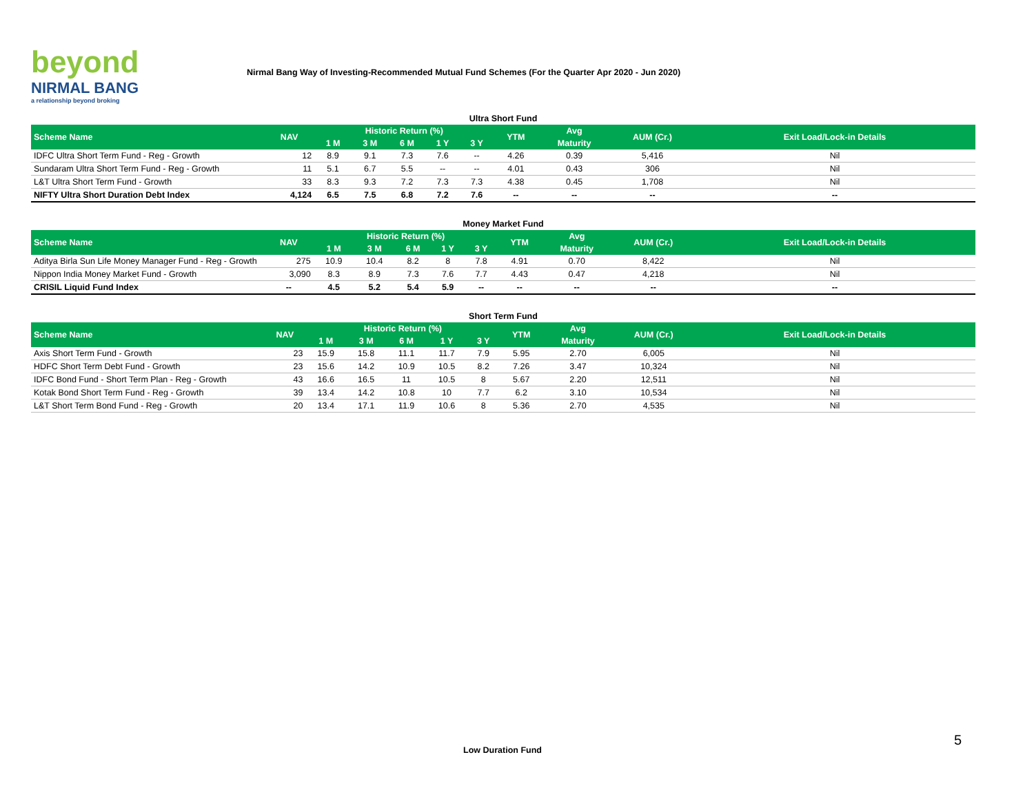beyond
NIRMAL BANG
a relationship beyond broking
Nirmal Bang Way of Investing-Recommended Mutual Fund Schemes (For the Quarter Apr 2020 - Jun 2020)
Ultra Short Fund
| Scheme Name | NAV | Historic Return (%) | | | | | YTM | Avg | AUM (Cr.) | Exit Load/Lock-in Details |
| --- | --- | --- | --- | --- | --- | --- | --- | --- | --- | --- |
| | | 1 M | 3 M | 6 M | 1 Y | 3 Y | | Maturity | | |
| IDFC Ultra Short Term Fund - Reg - Growth | 12 | 8.9 | 9.1 | 7.3 | 7.6 | -- | 4.26 | 0.39 | 5,416 | Nil |
| Sundaram Ultra Short Term Fund - Reg - Growth | 11 | 5.1 | 6.7 | 5.5 | -- | -- | 4.01 | 0.43 | 306 | Nil |
| L&T Ultra Short Term Fund - Growth | 33 | 8.3 | 9.3 | 7.2 | 7.3 | 7.3 | 4.38 | 0.45 | 1,708 | Nil |
| NIFTY Ultra Short Duration Debt Index | 4,124 | 6.5 | 7.5 | 6.8 | 7.2 | 7.6 | -- | -- | -- | -- |
Money Market Fund
| Scheme Name | NAV | Historic Return (%) | | | | | YTM | Avg | AUM (Cr.) | Exit Load/Lock-in Details |
| --- | --- | --- | --- | --- | --- | --- | --- | --- | --- | --- |
| | | 1 M | 3 M | 6 M | 1 Y | 3 Y | | Maturity | | |
| Aditya Birla Sun Life Money Manager Fund - Reg - Growth | 275 | 10.9 | 10.4 | 8.2 | 8 | 7.8 | 4.91 | 0.70 | 8,422 | Nil |
| Nippon India Money Market Fund - Growth | 3,090 | 8.3 | 8.9 | 7.3 | 7.6 | 7.7 | 4.43 | 0.47 | 4,218 | Nil |
| CRISIL Liquid Fund Index | -- | 4.5 | 5.2 | 5.4 | 5.9 | -- | -- | -- | -- | -- |
Short Term Fund
| Scheme Name | NAV | Historic Return (%) | | | | | YTM | Avg | AUM (Cr.) | Exit Load/Lock-in Details |
| --- | --- | --- | --- | --- | --- | --- | --- | --- | --- | --- |
| | | 1 M | 3 M | 6 M | 1 Y | 3 Y | | Maturity | | |
| Axis Short Term Fund - Growth | 23 | 15.9 | 15.8 | 11.1 | 11.7 | 7.9 | 5.95 | 2.70 | 6,005 | Nil |
| HDFC Short Term Debt Fund - Growth | 23 | 15.6 | 14.2 | 10.9 | 10.5 | 8.2 | 7.26 | 3.47 | 10,324 | Nil |
| IDFC Bond Fund - Short Term Plan - Reg - Growth | 43 | 16.6 | 16.5 | 11 | 10.5 | 8 | 5.67 | 2.20 | 12,511 | Nil |
| Kotak Bond Short Term Fund - Reg - Growth | 39 | 13.4 | 14.2 | 10.8 | 10 | 7.7 | 6.2 | 3.10 | 10,534 | Nil |
| L&T Short Term Bond Fund - Reg - Growth | 20 | 13.4 | 17.1 | 11.9 | 10.6 | 8 | 5.36 | 2.70 | 4,535 | Nil |
5
Low Duration Fund